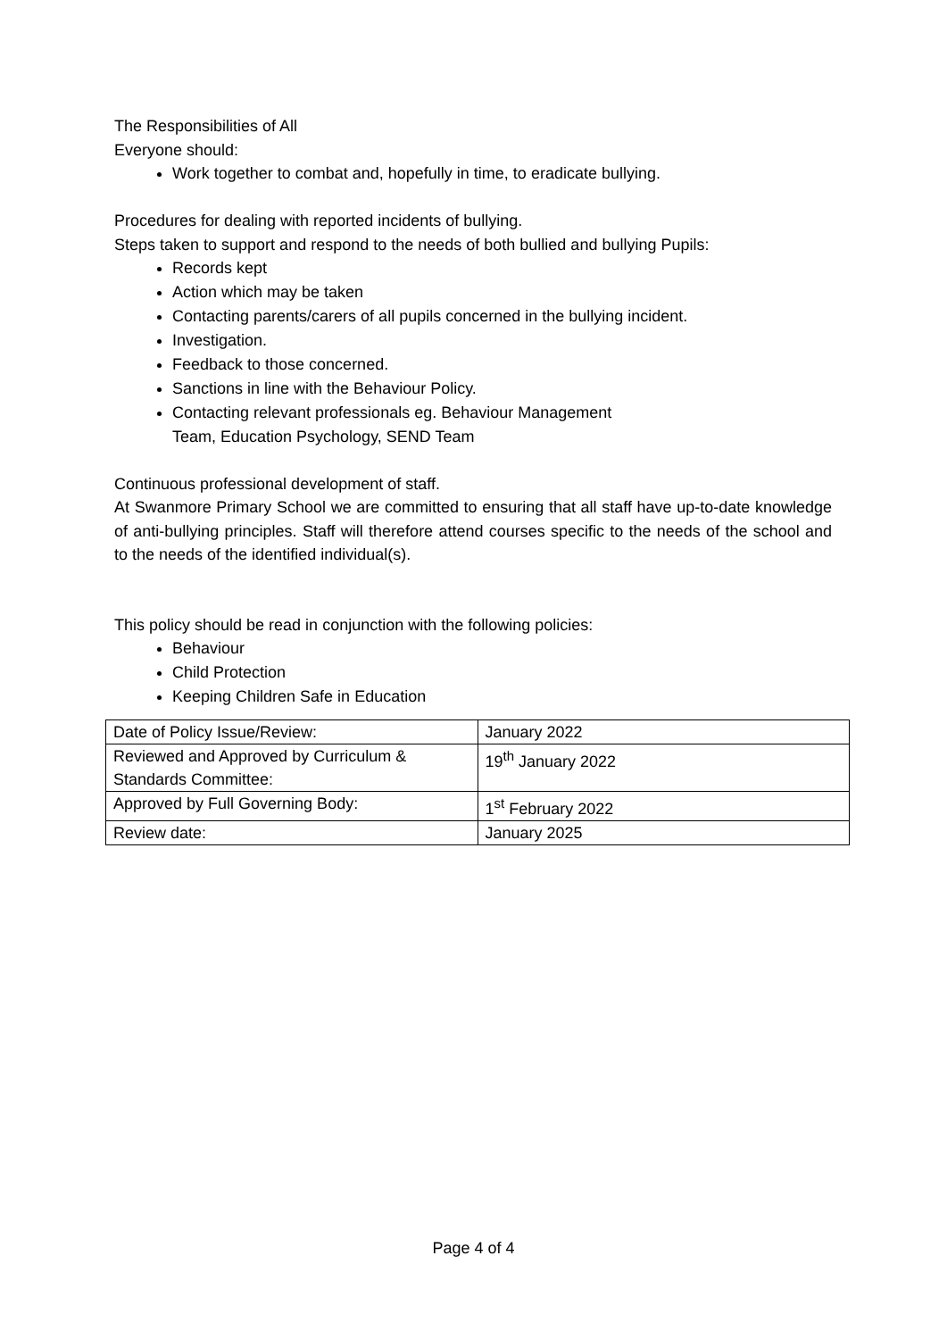The Responsibilities of All
Everyone should:
Work together to combat and, hopefully in time, to eradicate bullying.
Procedures for dealing with reported incidents of bullying.
Steps taken to support and respond to the needs of both bullied and bullying Pupils:
Records kept
Action which may be taken
Contacting parents/carers of all pupils concerned in the bullying incident.
Investigation.
Feedback to those concerned.
Sanctions in line with the Behaviour Policy.
Contacting relevant professionals eg. Behaviour Management
Team, Education Psychology, SEND Team
Continuous professional development of staff.
At Swanmore Primary School we are committed to ensuring that all staff have up-to-date knowledge of anti-bullying principles. Staff will therefore attend courses specific to the needs of the school and to the needs of the identified individual(s).
This policy should be read in conjunction with the following policies:
Behaviour
Child Protection
Keeping Children Safe in Education
| Date of Policy Issue/Review: | January 2022 |
| Reviewed and Approved by Curriculum & Standards Committee: | 19<sup>th</sup> January 2022 |
| Approved by Full Governing Body: | 1<sup>st</sup> February 2022 |
| Review date: | January 2025 |
Page 4 of 4